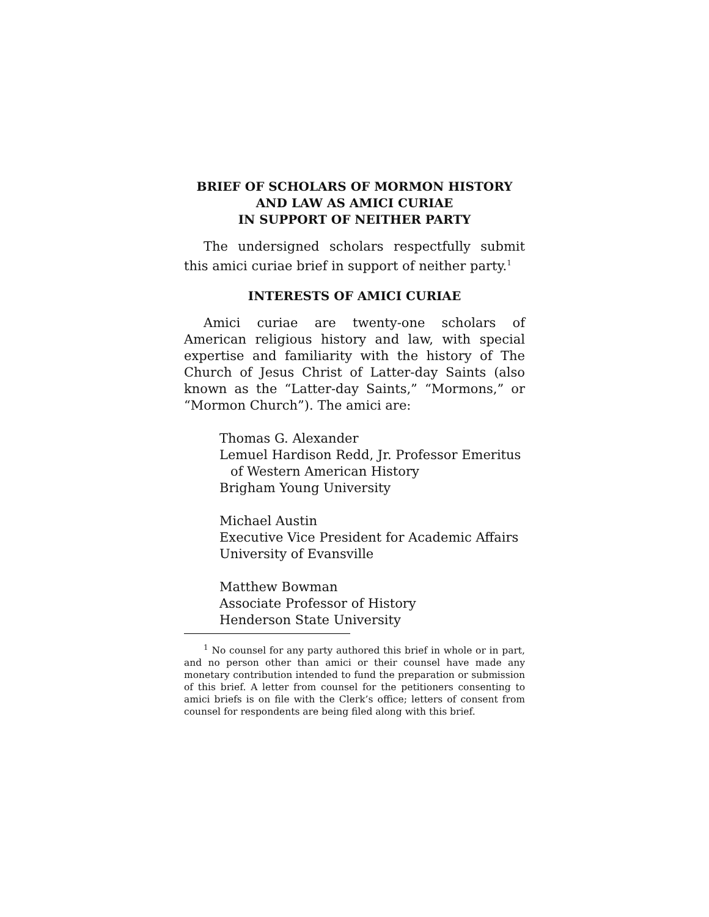BRIEF OF SCHOLARS OF MORMON HISTORY
AND LAW AS AMICI CURIAE
IN SUPPORT OF NEITHER PARTY
The undersigned scholars respectfully submit this amici curiae brief in support of neither party.<sup>1</sup>
INTERESTS OF AMICI CURIAE
Amici curiae are twenty-one scholars of American religious history and law, with special expertise and familiarity with the history of The Church of Jesus Christ of Latter-day Saints (also known as the “Latter-day Saints,” “Mormons,” or “Mormon Church”). The amici are:
Thomas G. Alexander
Lemuel Hardison Redd, Jr. Professor Emeritus
of Western American History
Brigham Young University
Michael Austin
Executive Vice President for Academic Affairs
University of Evansville
Matthew Bowman
Associate Professor of History
Henderson State University
<sup>1</sup> No counsel for any party authored this brief in whole or in part, and no person other than amici or their counsel have made any monetary contribution intended to fund the preparation or submission of this brief. A letter from counsel for the petitioners consenting to amici briefs is on file with the Clerk’s office; letters of consent from counsel for respondents are being filed along with this brief.